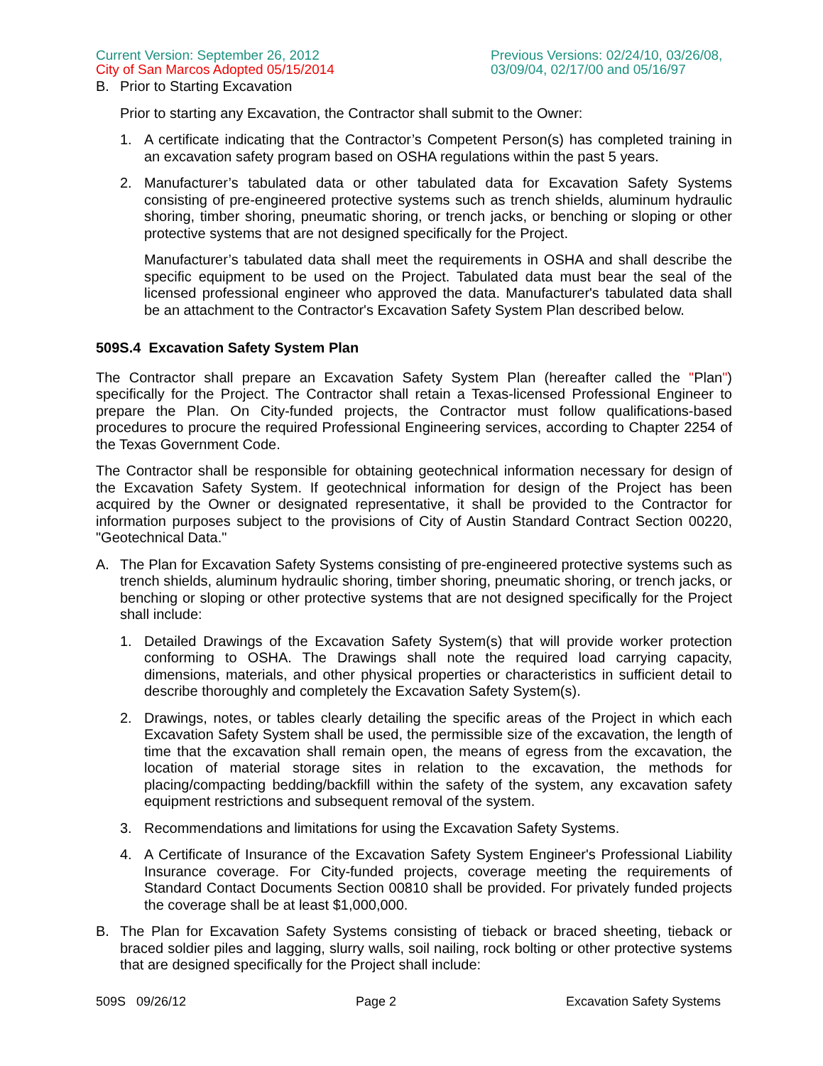Current Version: September 26, 2012
City of San Marcos Adopted 05/15/2014
Previous Versions: 02/24/10, 03/26/08, 03/09/04, 02/17/00 and 05/16/97
B. Prior to Starting Excavation
Prior to starting any Excavation, the Contractor shall submit to the Owner:
1. A certificate indicating that the Contractor’s Competent Person(s) has completed training in an excavation safety program based on OSHA regulations within the past 5 years.
2. Manufacturer’s tabulated data or other tabulated data for Excavation Safety Systems consisting of pre-engineered protective systems such as trench shields, aluminum hydraulic shoring, timber shoring, pneumatic shoring, or trench jacks, or benching or sloping or other protective systems that are not designed specifically for the Project.
Manufacturer’s tabulated data shall meet the requirements in OSHA and shall describe the specific equipment to be used on the Project. Tabulated data must bear the seal of the licensed professional engineer who approved the data. Manufacturer's tabulated data shall be an attachment to the Contractor's Excavation Safety System Plan described below.
509S.4 Excavation Safety System Plan
The Contractor shall prepare an Excavation Safety System Plan (hereafter called the "Plan") specifically for the Project. The Contractor shall retain a Texas-licensed Professional Engineer to prepare the Plan. On City-funded projects, the Contractor must follow qualifications-based procedures to procure the required Professional Engineering services, according to Chapter 2254 of the Texas Government Code.
The Contractor shall be responsible for obtaining geotechnical information necessary for design of the Excavation Safety System. If geotechnical information for design of the Project has been acquired by the Owner or designated representative, it shall be provided to the Contractor for information purposes subject to the provisions of City of Austin Standard Contract Section 00220, "Geotechnical Data."
A. The Plan for Excavation Safety Systems consisting of pre-engineered protective systems such as trench shields, aluminum hydraulic shoring, timber shoring, pneumatic shoring, or trench jacks, or benching or sloping or other protective systems that are not designed specifically for the Project shall include:
1. Detailed Drawings of the Excavation Safety System(s) that will provide worker protection conforming to OSHA. The Drawings shall note the required load carrying capacity, dimensions, materials, and other physical properties or characteristics in sufficient detail to describe thoroughly and completely the Excavation Safety System(s).
2. Drawings, notes, or tables clearly detailing the specific areas of the Project in which each Excavation Safety System shall be used, the permissible size of the excavation, the length of time that the excavation shall remain open, the means of egress from the excavation, the location of material storage sites in relation to the excavation, the methods for placing/compacting bedding/backfill within the safety of the system, any excavation safety equipment restrictions and subsequent removal of the system.
3. Recommendations and limitations for using the Excavation Safety Systems.
4. A Certificate of Insurance of the Excavation Safety System Engineer's Professional Liability Insurance coverage. For City-funded projects, coverage meeting the requirements of Standard Contact Documents Section 00810 shall be provided. For privately funded projects the coverage shall be at least $1,000,000.
B. The Plan for Excavation Safety Systems consisting of tieback or braced sheeting, tieback or braced soldier piles and lagging, slurry walls, soil nailing, rock bolting or other protective systems that are designed specifically for the Project shall include:
509S 09/26/12 Page 2 Excavation Safety Systems